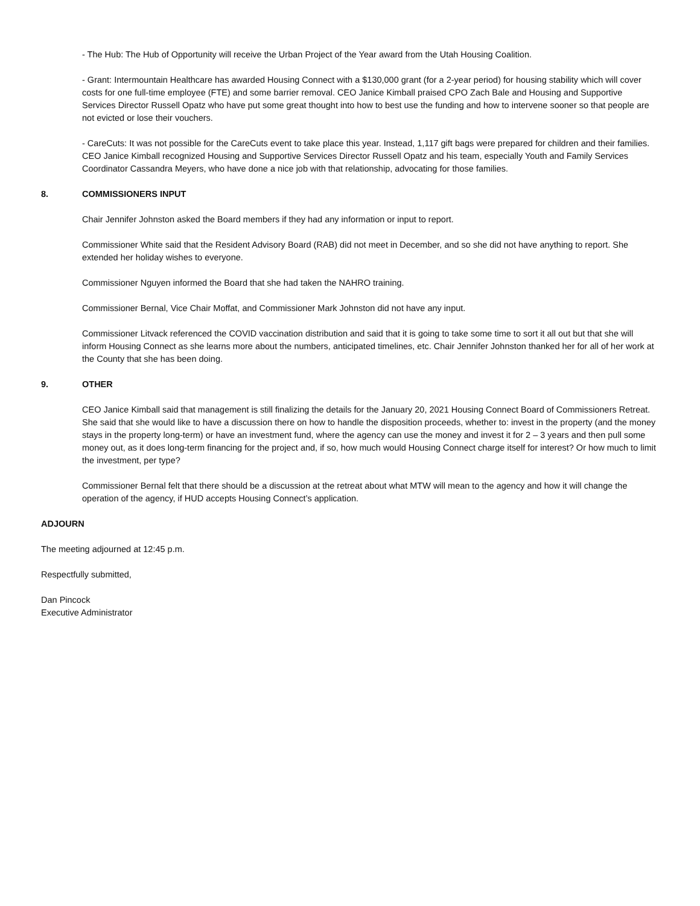- The Hub: The Hub of Opportunity will receive the Urban Project of the Year award from the Utah Housing Coalition.
- Grant: Intermountain Healthcare has awarded Housing Connect with a $130,000 grant (for a 2-year period) for housing stability which will cover costs for one full-time employee (FTE) and some barrier removal. CEO Janice Kimball praised CPO Zach Bale and Housing and Supportive Services Director Russell Opatz who have put some great thought into how to best use the funding and how to intervene sooner so that people are not evicted or lose their vouchers.
- CareCuts: It was not possible for the CareCuts event to take place this year. Instead, 1,117 gift bags were prepared for children and their families. CEO Janice Kimball recognized Housing and Supportive Services Director Russell Opatz and his team, especially Youth and Family Services Coordinator Cassandra Meyers, who have done a nice job with that relationship, advocating for those families.
8. COMMISSIONERS INPUT
Chair Jennifer Johnston asked the Board members if they had any information or input to report.
Commissioner White said that the Resident Advisory Board (RAB) did not meet in December, and so she did not have anything to report. She extended her holiday wishes to everyone.
Commissioner Nguyen informed the Board that she had taken the NAHRO training.
Commissioner Bernal, Vice Chair Moffat, and Commissioner Mark Johnston did not have any input.
Commissioner Litvack referenced the COVID vaccination distribution and said that it is going to take some time to sort it all out but that she will inform Housing Connect as she learns more about the numbers, anticipated timelines, etc. Chair Jennifer Johnston thanked her for all of her work at the County that she has been doing.
9. OTHER
CEO Janice Kimball said that management is still finalizing the details for the January 20, 2021 Housing Connect Board of Commissioners Retreat. She said that she would like to have a discussion there on how to handle the disposition proceeds, whether to: invest in the property (and the money stays in the property long-term) or have an investment fund, where the agency can use the money and invest it for 2 – 3 years and then pull some money out, as it does long-term financing for the project and, if so, how much would Housing Connect charge itself for interest? Or how much to limit the investment, per type?
Commissioner Bernal felt that there should be a discussion at the retreat about what MTW will mean to the agency and how it will change the operation of the agency, if HUD accepts Housing Connect’s application.
ADJOURN
The meeting adjourned at 12:45 p.m.
Respectfully submitted,
Dan Pincock
Executive Administrator